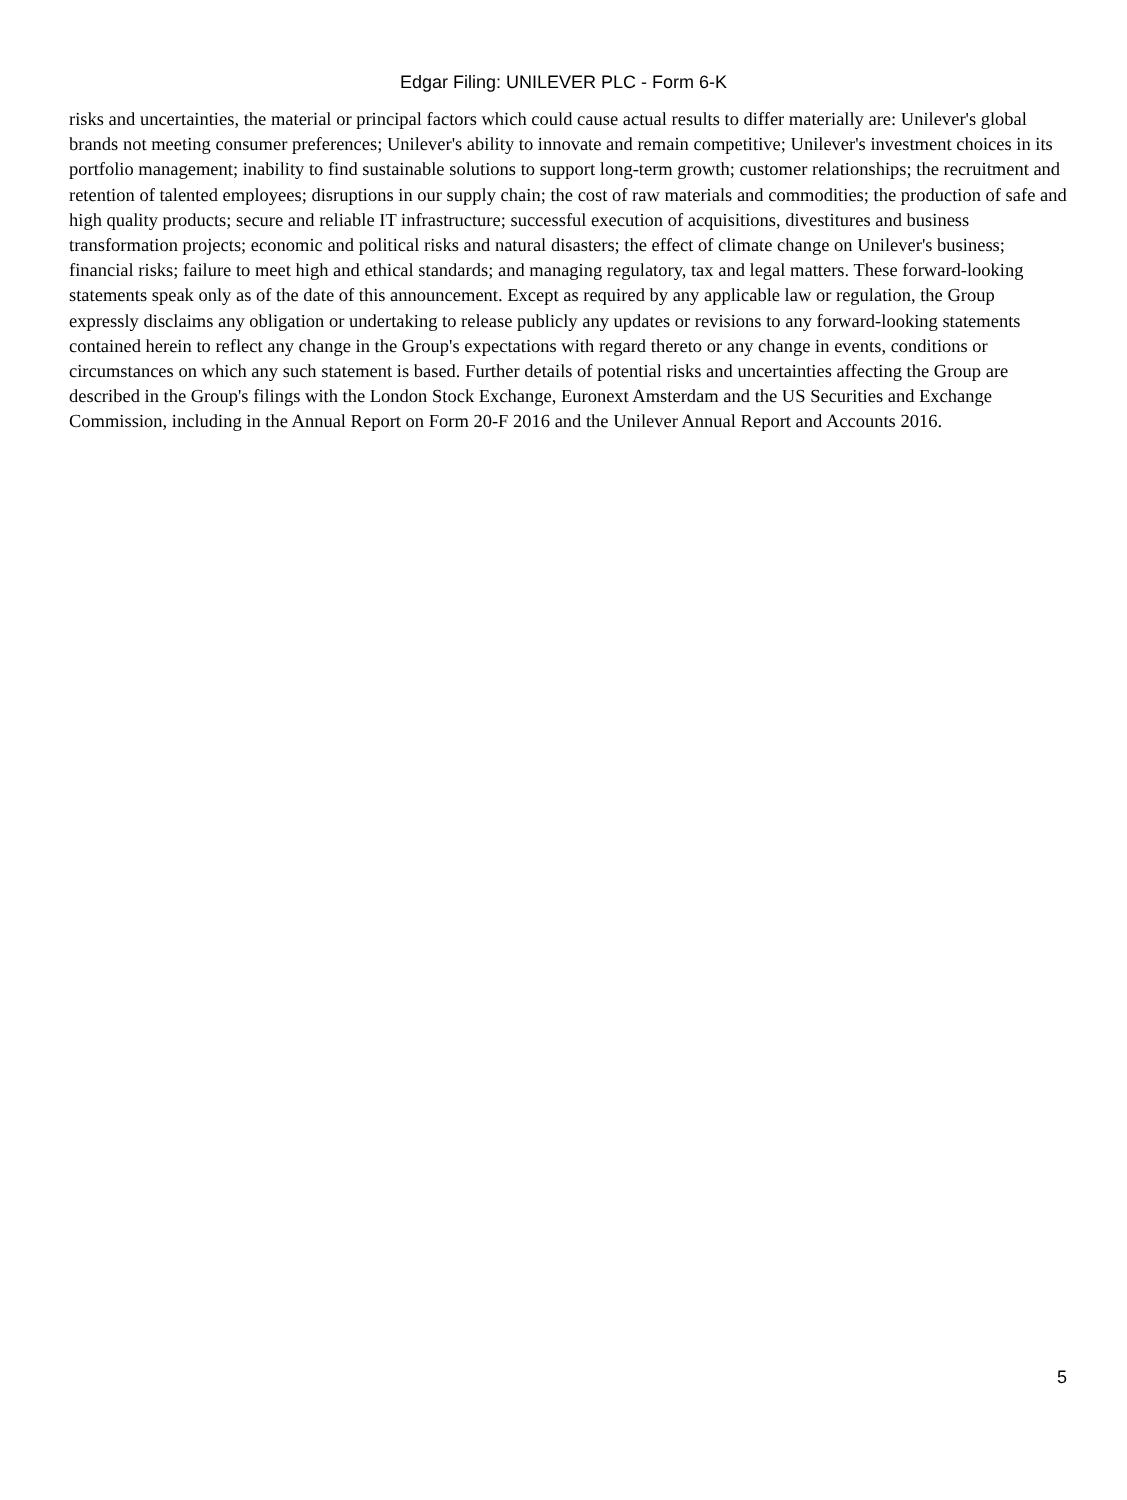Edgar Filing: UNILEVER PLC - Form 6-K
risks and uncertainties, the material or principal factors which could cause actual results to differ materially are: Unilever's global brands not meeting consumer preferences; Unilever's ability to innovate and remain competitive; Unilever's investment choices in its portfolio management; inability to find sustainable solutions to support long-term growth; customer relationships; the recruitment and retention of talented employees; disruptions in our supply chain; the cost of raw materials and commodities; the production of safe and high quality products; secure and reliable IT infrastructure; successful execution of acquisitions, divestitures and business transformation projects; economic and political risks and natural disasters; the effect of climate change on Unilever's business; financial risks; failure to meet high and ethical standards; and managing regulatory, tax and legal matters. These forward-looking statements speak only as of the date of this announcement. Except as required by any applicable law or regulation, the Group expressly disclaims any obligation or undertaking to release publicly any updates or revisions to any forward-looking statements contained herein to reflect any change in the Group's expectations with regard thereto or any change in events, conditions or circumstances on which any such statement is based. Further details of potential risks and uncertainties affecting the Group are described in the Group's filings with the London Stock Exchange, Euronext Amsterdam and the US Securities and Exchange Commission, including in the Annual Report on Form 20-F 2016 and the Unilever Annual Report and Accounts 2016.
5